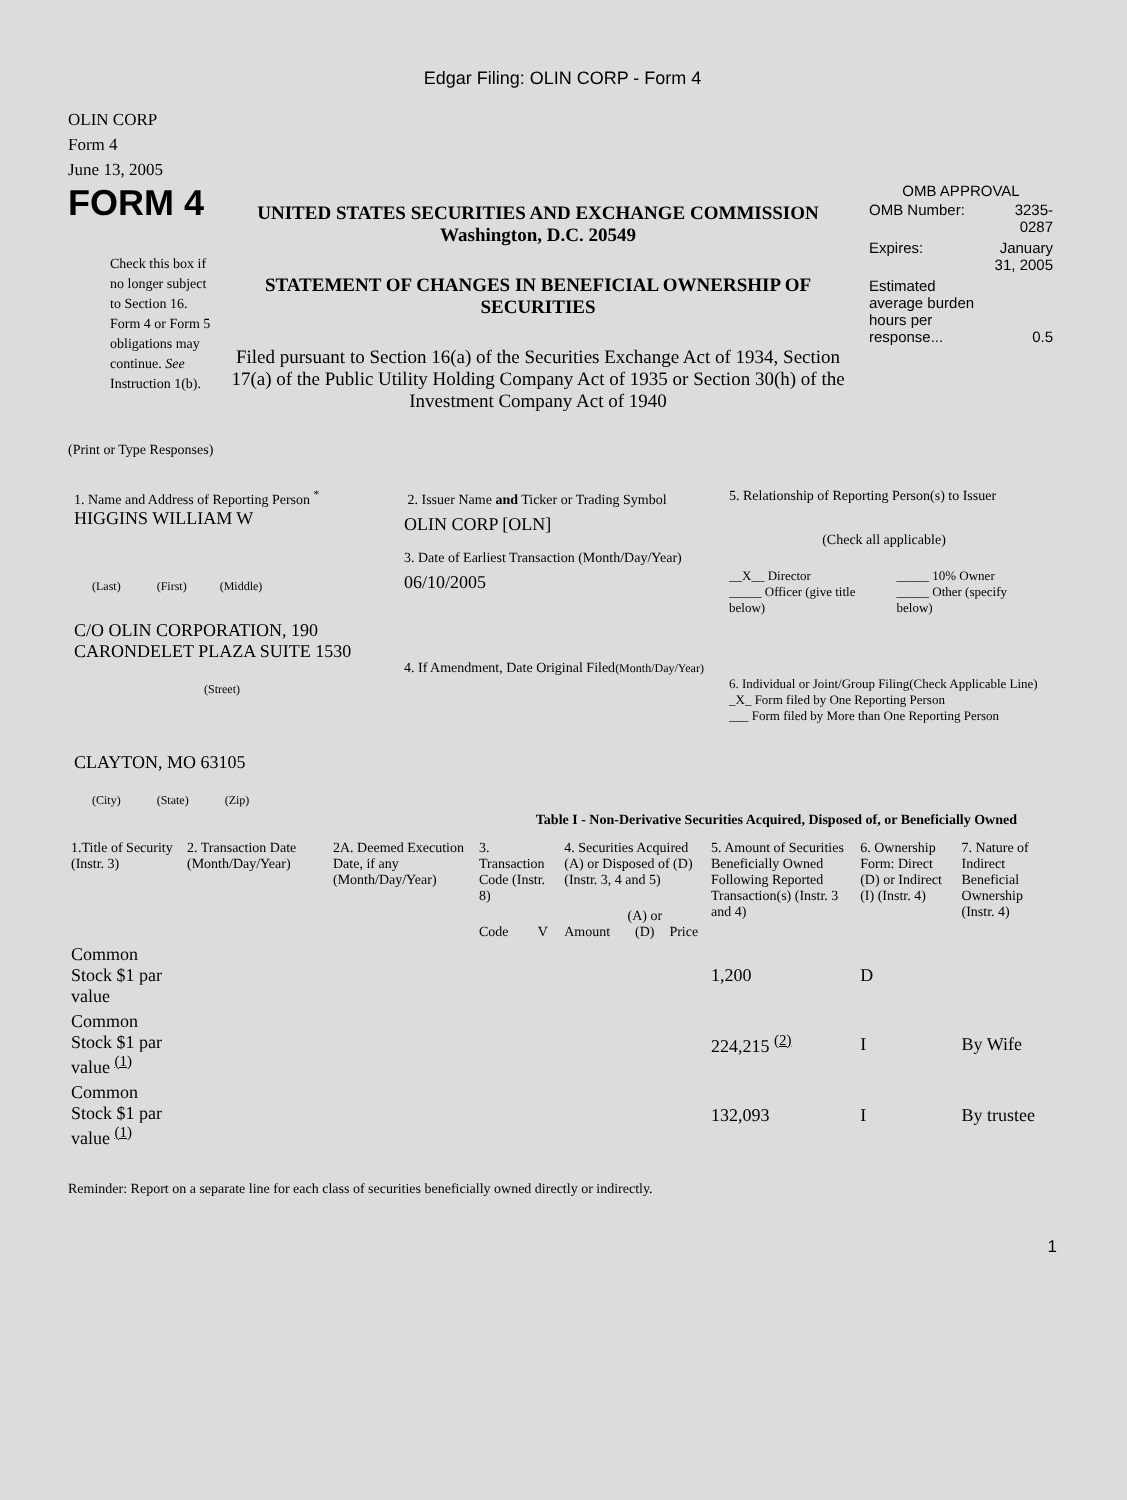Edgar Filing: OLIN CORP - Form 4
OLIN CORP
Form 4
June 13, 2005
FORM 4
Check this box if no longer subject to Section 16. Form 4 or Form 5 obligations may continue. See Instruction 1(b).
UNITED STATES SECURITIES AND EXCHANGE COMMISSION
Washington, D.C. 20549
STATEMENT OF CHANGES IN BENEFICIAL OWNERSHIP OF SECURITIES
Filed pursuant to Section 16(a) of the Securities Exchange Act of 1934, Section 17(a) of the Public Utility Holding Company Act of 1935 or Section 30(h) of the Investment Company Act of 1940
OMB APPROVAL
| OMB Number: | 3235-0287 |
| Expires: | January 31, 2005 |
| Estimated average burden hours per response... | 0.5 |
(Print or Type Responses)
1. Name and Address of Reporting Person <sup>*</sup>
HIGGINS WILLIAM W
(Last) (First) (Middle)
C/O OLIN CORPORATION, 190 CARONDELET PLAZA SUITE 1530
(Street)
CLAYTON, MO 63105
(City) (State) (Zip)
2. Issuer Name and Ticker or Trading Symbol
OLIN CORP [OLN]
3. Date of Earliest Transaction (Month/Day/Year)
06/10/2005
4. If Amendment, Date Original Filed(Month/Day/Year)
5. Relationship of Reporting Person(s) to Issuer
(Check all applicable)
| __X__ Director _____ Officer (give title below) | _____ 10% Owner _____ Other (specify below) |
6. Individual or Joint/Group Filing(Check Applicable Line)
_X_ Form filed by One Reporting Person
___ Form filed by More than One Reporting Person
Table I - Non-Derivative Securities Acquired, Disposed of, or Beneficially Owned
| 1.Title of Security (Instr. 3) | 2. Transaction Date (Month/Day/Year) | 2A. Deemed Execution Date, if any (Month/Day/Year) | 3. Transaction Code (Instr. 8) | | 4. Securities Acquired (A) or Disposed of (D) (Instr. 3, 4 and 5) | | | 5. Amount of Securities Beneficially Owned Following Reported Transaction(s) (Instr. 3 and 4) | 6. Ownership Form: Direct (D) or Indirect (I) (Instr. 4) | 7. Nature of Indirect Beneficial Ownership (Instr. 4) |
| --- | --- | --- | --- | --- | --- | --- | --- | --- | --- | --- |
| | | | Code | V | Amount | (A) or (D) | Price | | | |
| Common Stock $1 par value | | | | | | | | 1,200 | D | |
| Common Stock $1 par value <sup>(1)</sup> | | | | | | | | 224,215 <sup>(2)</sup> | I | By Wife |
| Common Stock $1 par value <sup>(1)</sup> | | | | | | | | 132,093 | I | By trustee |
Reminder: Report on a separate line for each class of securities beneficially owned directly or indirectly.
1